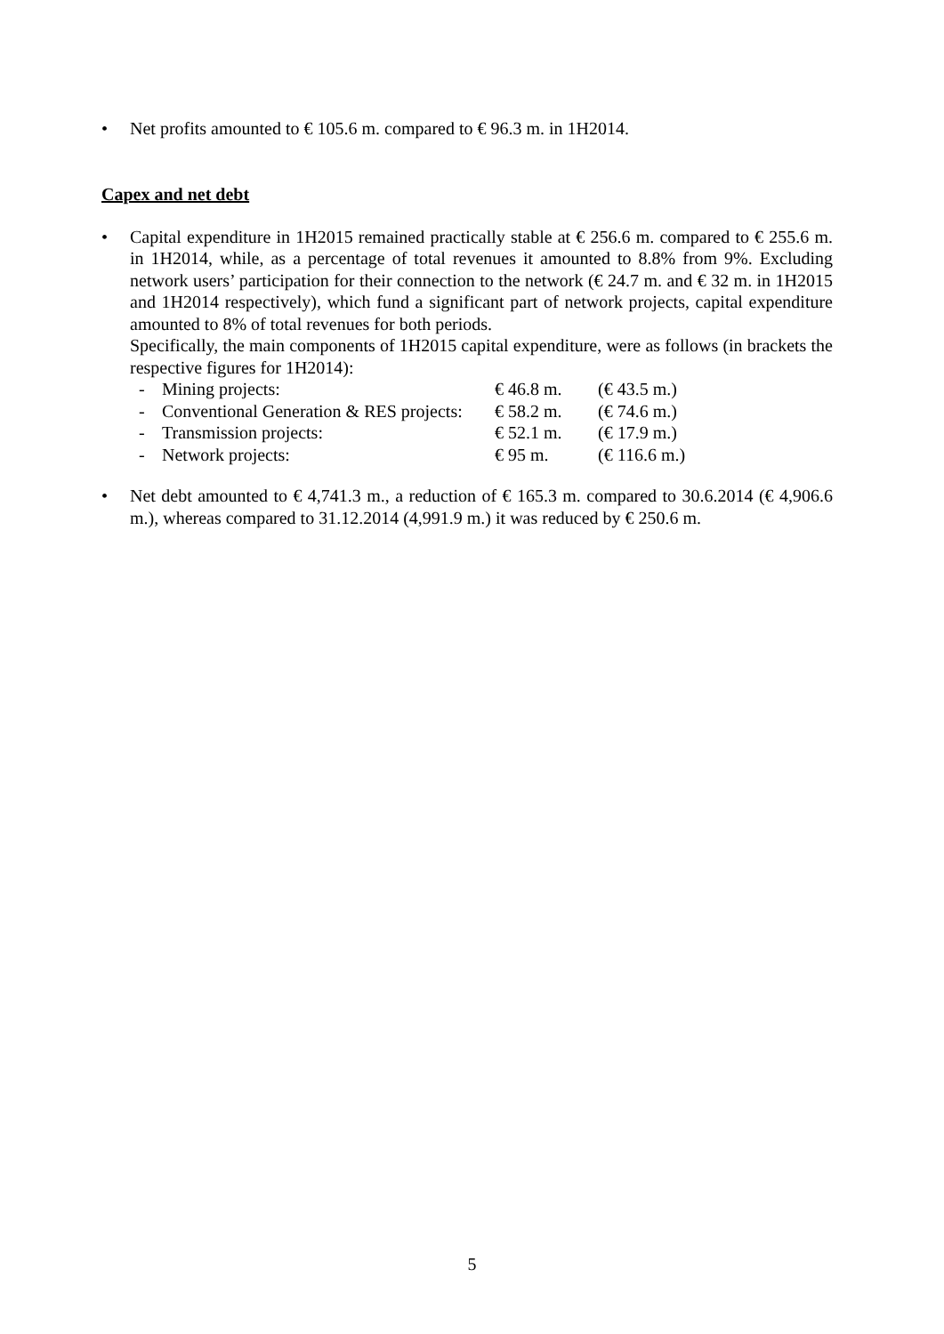• Net profits amounted to € 105.6 m. compared to € 96.3 m. in 1H2014.
Capex and net debt
• Capital expenditure in 1H2015 remained practically stable at € 256.6 m. compared to € 255.6 m. in 1H2014, while, as a percentage of total revenues it amounted to 8.8% from 9%. Excluding network users’ participation for their connection to the network (€ 24.7 m. and € 32 m. in 1H2015 and 1H2014 respectively), which fund a significant part of network projects, capital expenditure amounted to 8% of total revenues for both periods.
Specifically, the main components of 1H2015 capital expenditure, were as follows (in brackets the respective figures for 1H2014):
| - | Mining projects: | € 46.8 m. | (€ 43.5 m.) |
| - | Conventional Generation & RES projects: | € 58.2 m. | (€ 74.6 m.) |
| - | Transmission projects: | € 52.1 m. | (€ 17.9 m.) |
| - | Network projects: | € 95 m. | (€ 116.6 m.) |
• Net debt amounted to € 4,741.3 m., a reduction of € 165.3 m. compared to 30.6.2014 (€ 4,906.6 m.), whereas compared to 31.12.2014 (4,991.9 m.) it was reduced by € 250.6 m.
5